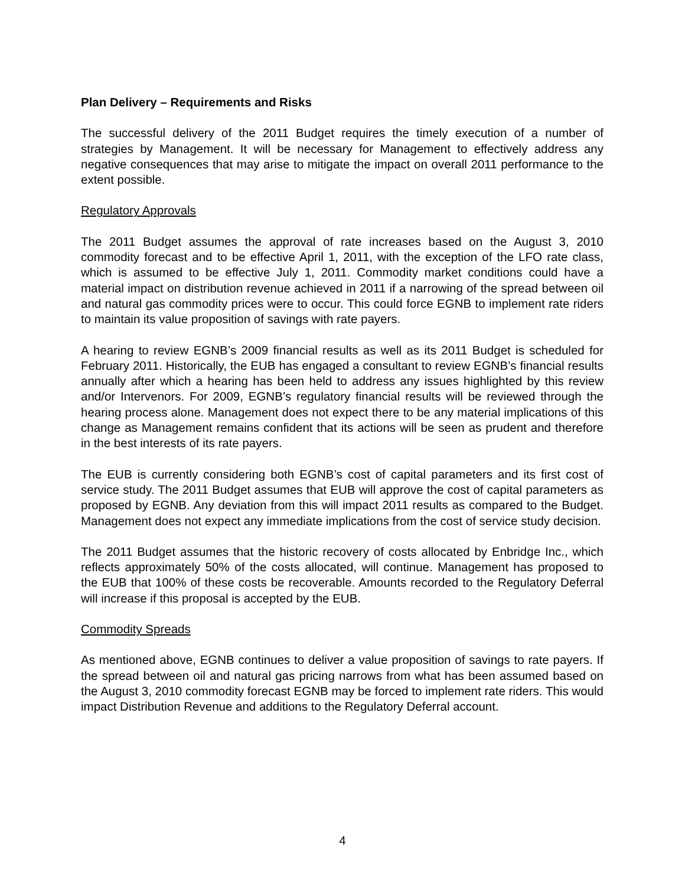Plan Delivery – Requirements and Risks
The successful delivery of the 2011 Budget requires the timely execution of a number of strategies by Management. It will be necessary for Management to effectively address any negative consequences that may arise to mitigate the impact on overall 2011 performance to the extent possible.
Regulatory Approvals
The 2011 Budget assumes the approval of rate increases based on the August 3, 2010 commodity forecast and to be effective April 1, 2011, with the exception of the LFO rate class, which is assumed to be effective July 1, 2011. Commodity market conditions could have a material impact on distribution revenue achieved in 2011 if a narrowing of the spread between oil and natural gas commodity prices were to occur. This could force EGNB to implement rate riders to maintain its value proposition of savings with rate payers.
A hearing to review EGNB’s 2009 financial results as well as its 2011 Budget is scheduled for February 2011. Historically, the EUB has engaged a consultant to review EGNB’s financial results annually after which a hearing has been held to address any issues highlighted by this review and/or Intervenors. For 2009, EGNB’s regulatory financial results will be reviewed through the hearing process alone. Management does not expect there to be any material implications of this change as Management remains confident that its actions will be seen as prudent and therefore in the best interests of its rate payers.
The EUB is currently considering both EGNB’s cost of capital parameters and its first cost of service study. The 2011 Budget assumes that EUB will approve the cost of capital parameters as proposed by EGNB. Any deviation from this will impact 2011 results as compared to the Budget. Management does not expect any immediate implications from the cost of service study decision.
The 2011 Budget assumes that the historic recovery of costs allocated by Enbridge Inc., which reflects approximately 50% of the costs allocated, will continue. Management has proposed to the EUB that 100% of these costs be recoverable. Amounts recorded to the Regulatory Deferral will increase if this proposal is accepted by the EUB.
Commodity Spreads
As mentioned above, EGNB continues to deliver a value proposition of savings to rate payers. If the spread between oil and natural gas pricing narrows from what has been assumed based on the August 3, 2010 commodity forecast EGNB may be forced to implement rate riders. This would impact Distribution Revenue and additions to the Regulatory Deferral account.
4